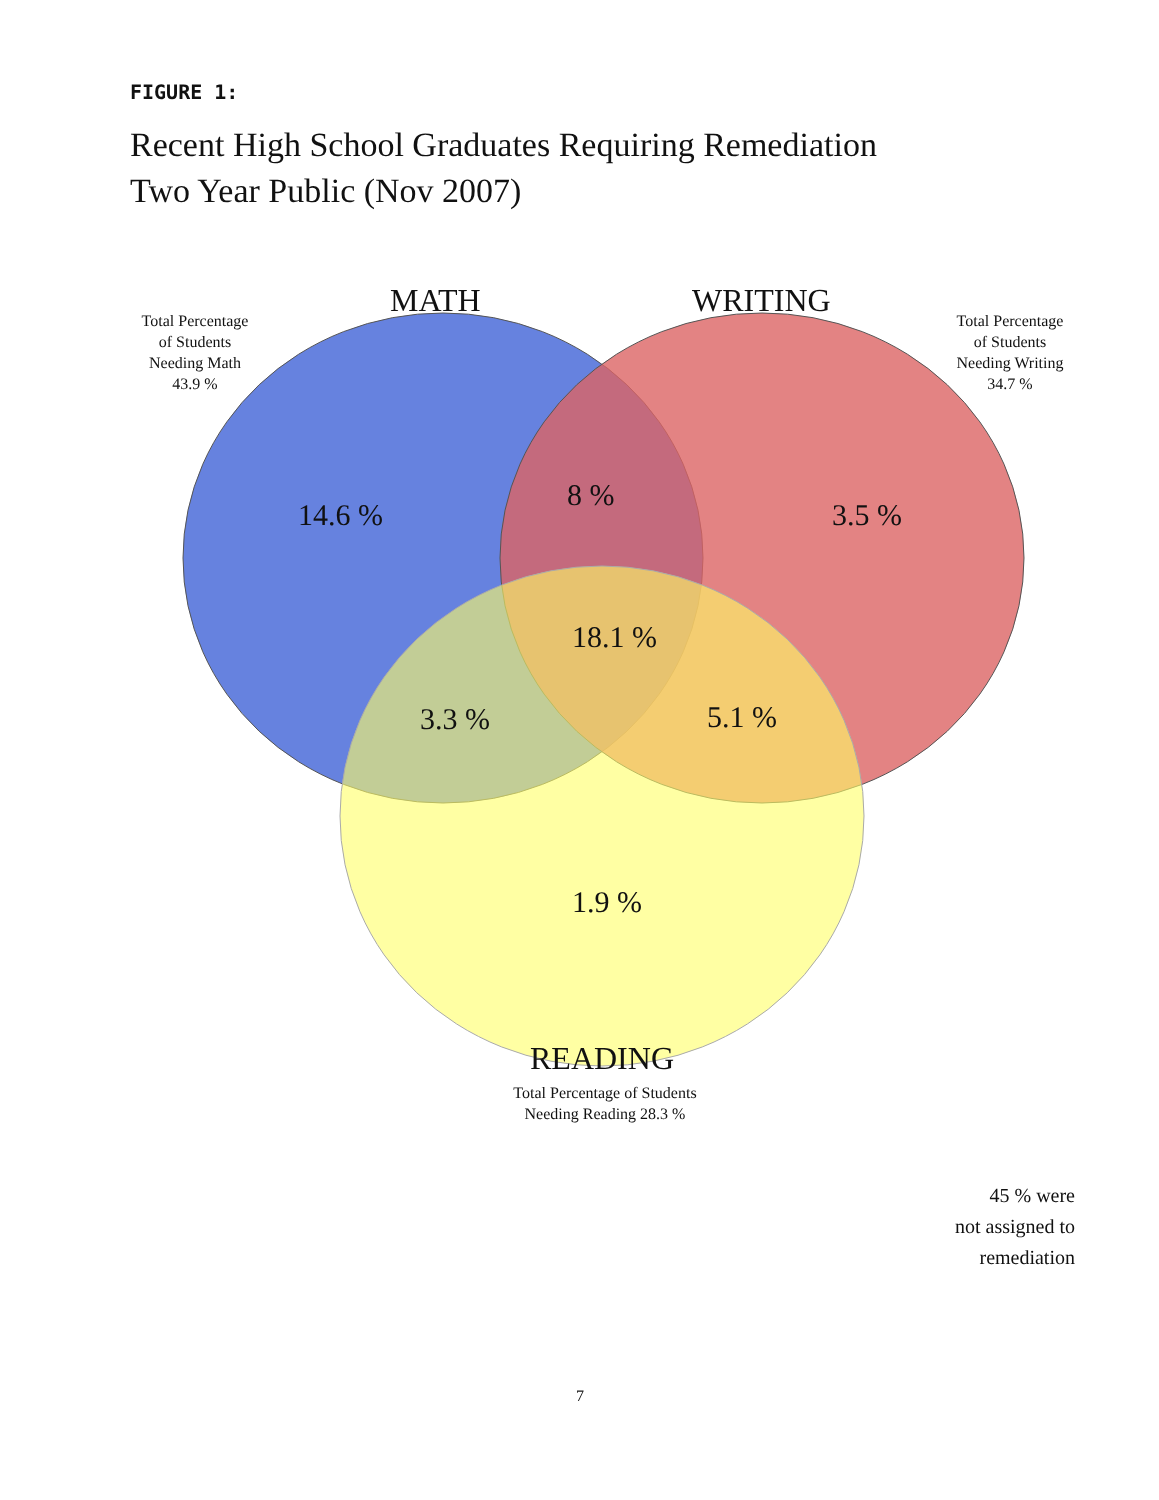FIGURE 1:
Recent High School Graduates Requiring Remediation
Two Year Public (Nov 2007)
MATH WRITING
Total Percentage
of Students
Needing Math
43.9 %
Total Percentage
of Students
Needing Writing
34.7 %
14.6 %
8 %
3.5 %
18.1 %
3.3 % 5.1 %
1.9 %
READING
Total Percentage of Students
Needing Reading 28.3 %
45 % were
not assigned to
remediation
7